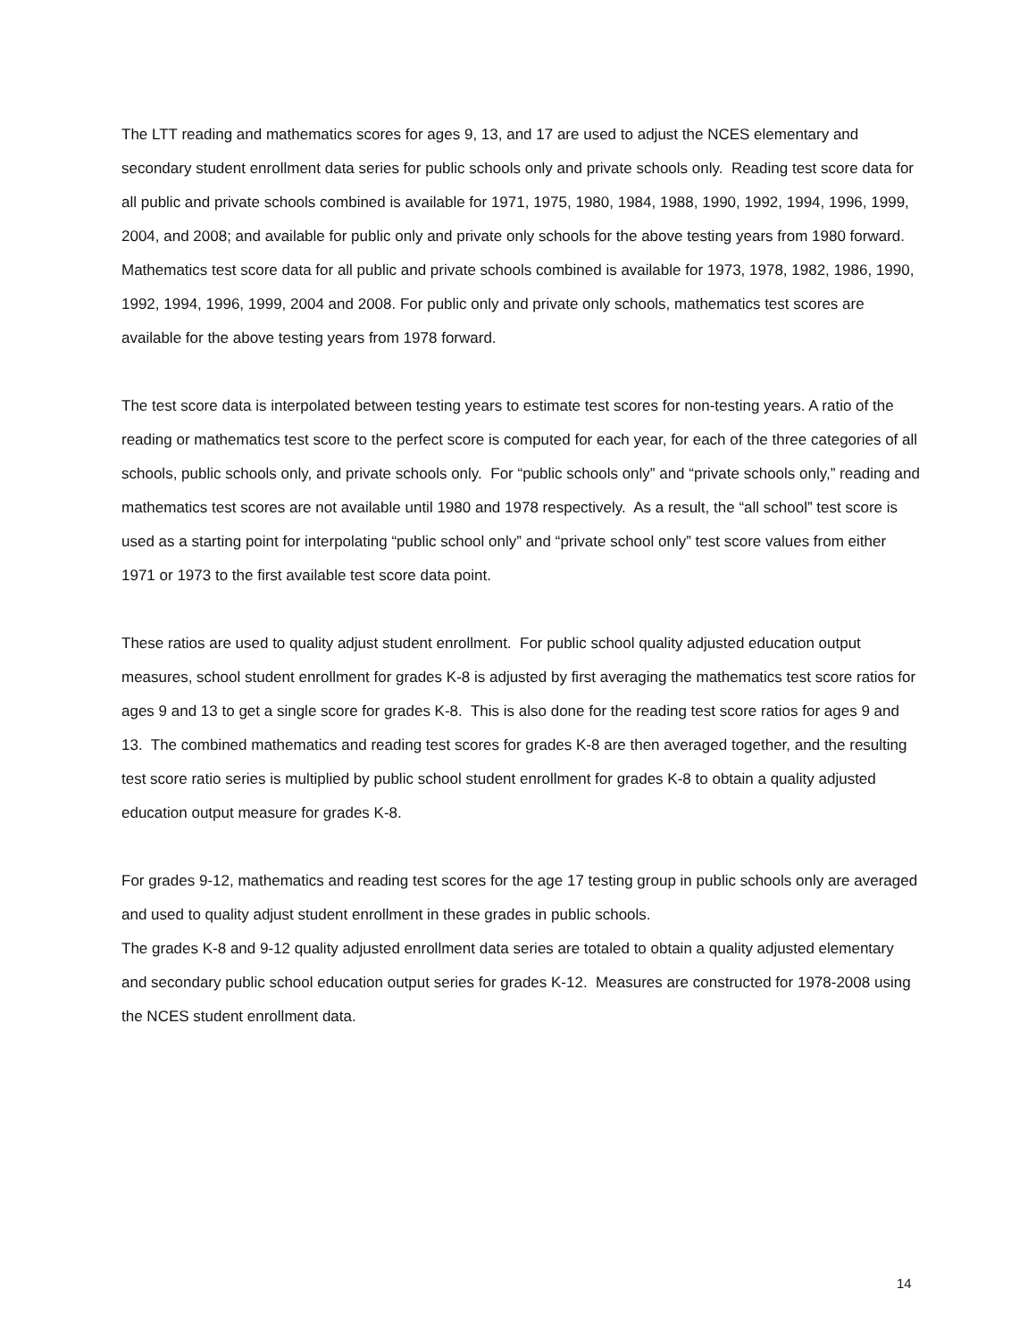The LTT reading and mathematics scores for ages 9, 13, and 17 are used to adjust the NCES elementary and secondary student enrollment data series for public schools only and private schools only. Reading test score data for all public and private schools combined is available for 1971, 1975, 1980, 1984, 1988, 1990, 1992, 1994, 1996, 1999, 2004, and 2008; and available for public only and private only schools for the above testing years from 1980 forward. Mathematics test score data for all public and private schools combined is available for 1973, 1978, 1982, 1986, 1990, 1992, 1994, 1996, 1999, 2004 and 2008. For public only and private only schools, mathematics test scores are available for the above testing years from 1978 forward.
The test score data is interpolated between testing years to estimate test scores for non-testing years. A ratio of the reading or mathematics test score to the perfect score is computed for each year, for each of the three categories of all schools, public schools only, and private schools only. For “public schools only” and “private schools only,” reading and mathematics test scores are not available until 1980 and 1978 respectively. As a result, the “all school” test score is used as a starting point for interpolating “public school only” and “private school only” test score values from either 1971 or 1973 to the first available test score data point.
These ratios are used to quality adjust student enrollment. For public school quality adjusted education output measures, school student enrollment for grades K-8 is adjusted by first averaging the mathematics test score ratios for ages 9 and 13 to get a single score for grades K-8. This is also done for the reading test score ratios for ages 9 and 13. The combined mathematics and reading test scores for grades K-8 are then averaged together, and the resulting test score ratio series is multiplied by public school student enrollment for grades K-8 to obtain a quality adjusted education output measure for grades K-8.
For grades 9-12, mathematics and reading test scores for the age 17 testing group in public schools only are averaged and used to quality adjust student enrollment in these grades in public schools.
The grades K-8 and 9-12 quality adjusted enrollment data series are totaled to obtain a quality adjusted elementary and secondary public school education output series for grades K-12. Measures are constructed for 1978-2008 using the NCES student enrollment data.
14